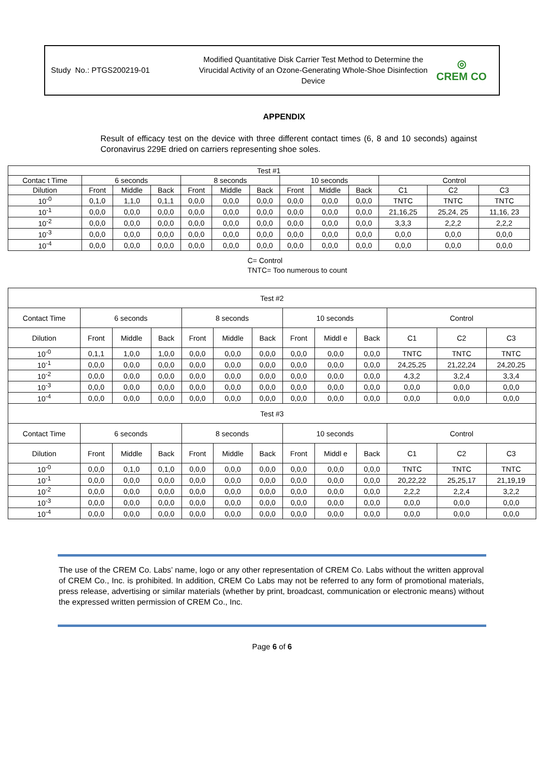Study No.: PTGS200219-01
Modified Quantitative Disk Carrier Test Method to Determine the Virucidal Activity of an Ozone-Generating Whole-Shoe Disinfection Device
◎
CREM CO
APPENDIX
Result of efficacy test on the device with three different contact times (6, 8 and 10 seconds) against Coronavirus 229E dried on carriers representing shoe soles.
| Test #1 | | | | | | | | | | | | |
| --- | --- | --- | --- | --- | --- | --- | --- | --- | --- | --- | --- | --- |
| Contac t Time | 6 seconds | | | 8 seconds | | | 10 seconds | | | Control | | |
| Dilution | Front | Middle | Back | Front | Middle | Back | Front | Middle | Back | C1 | C2 | C3 |
| 10<sup>-0</sup> | 0,1,0 | 1,1,0 | 0,1,1 | 0,0,0 | 0,0,0 | 0,0,0 | 0,0,0 | 0,0,0 | 0,0,0 | TNTC | TNTC | TNTC |
| 10<sup>-1</sup> | 0,0,0 | 0,0,0 | 0,0,0 | 0,0,0 | 0,0,0 | 0,0,0 | 0,0,0 | 0,0,0 | 0,0,0 | 21,16,25 | 25,24, 25 | 11,16, 23 |
| 10<sup>-2</sup> | 0,0,0 | 0,0,0 | 0,0,0 | 0,0,0 | 0,0,0 | 0,0,0 | 0,0,0 | 0,0,0 | 0,0,0 | 3,3,3 | 2,2,2 | 2,2,2 |
| 10<sup>-3</sup> | 0,0,0 | 0,0,0 | 0,0,0 | 0,0,0 | 0,0,0 | 0,0,0 | 0,0,0 | 0,0,0 | 0,0,0 | 0,0,0 | 0,0,0 | 0,0,0 |
| 10<sup>-4</sup> | 0,0,0 | 0,0,0 | 0,0,0 | 0,0,0 | 0,0,0 | 0,0,0 | 0,0,0 | 0,0,0 | 0,0,0 | 0,0,0 | 0,0,0 | 0,0,0 |
C= Control
TNTC= Too numerous to count
| Test #2 | | | | | | | | | | | | |
| --- | --- | --- | --- | --- | --- | --- | --- | --- | --- | --- | --- | --- |
| Contact Time | 6 seconds | | | 8 seconds | | | 10 seconds | | | Control | | |
| Dilution | Front | Middle | Back | Front | Middle | Back | Front | Middl e | Back | C1 | C2 | C3 |
| 10<sup>-0</sup> | 0,1,1 | 1,0,0 | 1,0,0 | 0,0,0 | 0,0,0 | 0,0,0 | 0,0,0 | 0,0,0 | 0,0,0 | TNTC | TNTC | TNTC |
| 10<sup>-1</sup> | 0,0,0 | 0,0,0 | 0,0,0 | 0,0,0 | 0,0,0 | 0,0,0 | 0,0,0 | 0,0,0 | 0,0,0 | 24,25,25 | 21,22,24 | 24,20,25 |
| 10<sup>-2</sup> | 0,0,0 | 0,0,0 | 0,0,0 | 0,0,0 | 0,0,0 | 0,0,0 | 0,0,0 | 0,0,0 | 0,0,0 | 4,3,2 | 3,2,4 | 3,3,4 |
| 10<sup>-3</sup> | 0,0,0 | 0,0,0 | 0,0,0 | 0,0,0 | 0,0,0 | 0,0,0 | 0,0,0 | 0,0,0 | 0,0,0 | 0,0,0 | 0,0,0 | 0,0,0 |
| 10<sup>-4</sup> | 0,0,0 | 0,0,0 | 0,0,0 | 0,0,0 | 0,0,0 | 0,0,0 | 0,0,0 | 0,0,0 | 0,0,0 | 0,0,0 | 0,0,0 | 0,0,0 |
| Test #3 | | | | | | | | | | | | |
| Contact Time | 6 seconds | | | 8 seconds | | | 10 seconds | | | Control | | |
| Dilution | Front | Middle | Back | Front | Middle | Back | Front | Middl e | Back | C1 | C2 | C3 |
| 10<sup>-0</sup> | 0,0,0 | 0,1,0 | 0,1,0 | 0,0,0 | 0,0,0 | 0,0,0 | 0,0,0 | 0,0,0 | 0,0,0 | TNTC | TNTC | TNTC |
| 10<sup>-1</sup> | 0,0,0 | 0,0,0 | 0,0,0 | 0,0,0 | 0,0,0 | 0,0,0 | 0,0,0 | 0,0,0 | 0,0,0 | 20,22,22 | 25,25,17 | 21,19,19 |
| 10<sup>-2</sup> | 0,0,0 | 0,0,0 | 0,0,0 | 0,0,0 | 0,0,0 | 0,0,0 | 0,0,0 | 0,0,0 | 0,0,0 | 2,2,2 | 2,2,4 | 3,2,2 |
| 10<sup>-3</sup> | 0,0,0 | 0,0,0 | 0,0,0 | 0,0,0 | 0,0,0 | 0,0,0 | 0,0,0 | 0,0,0 | 0,0,0 | 0,0,0 | 0,0,0 | 0,0,0 |
| 10<sup>-4</sup> | 0,0,0 | 0,0,0 | 0,0,0 | 0,0,0 | 0,0,0 | 0,0,0 | 0,0,0 | 0,0,0 | 0,0,0 | 0,0,0 | 0,0,0 | 0,0,0 |
The use of the CREM Co. Labs’ name, logo or any other representation of CREM Co. Labs without the written approval of CREM Co., Inc. is prohibited. In addition, CREM Co Labs may not be referred to any form of promotional materials, press release, advertising or similar materials (whether by print, broadcast, communication or electronic means) without the expressed written permission of CREM Co., Inc.
Page 6 of 6